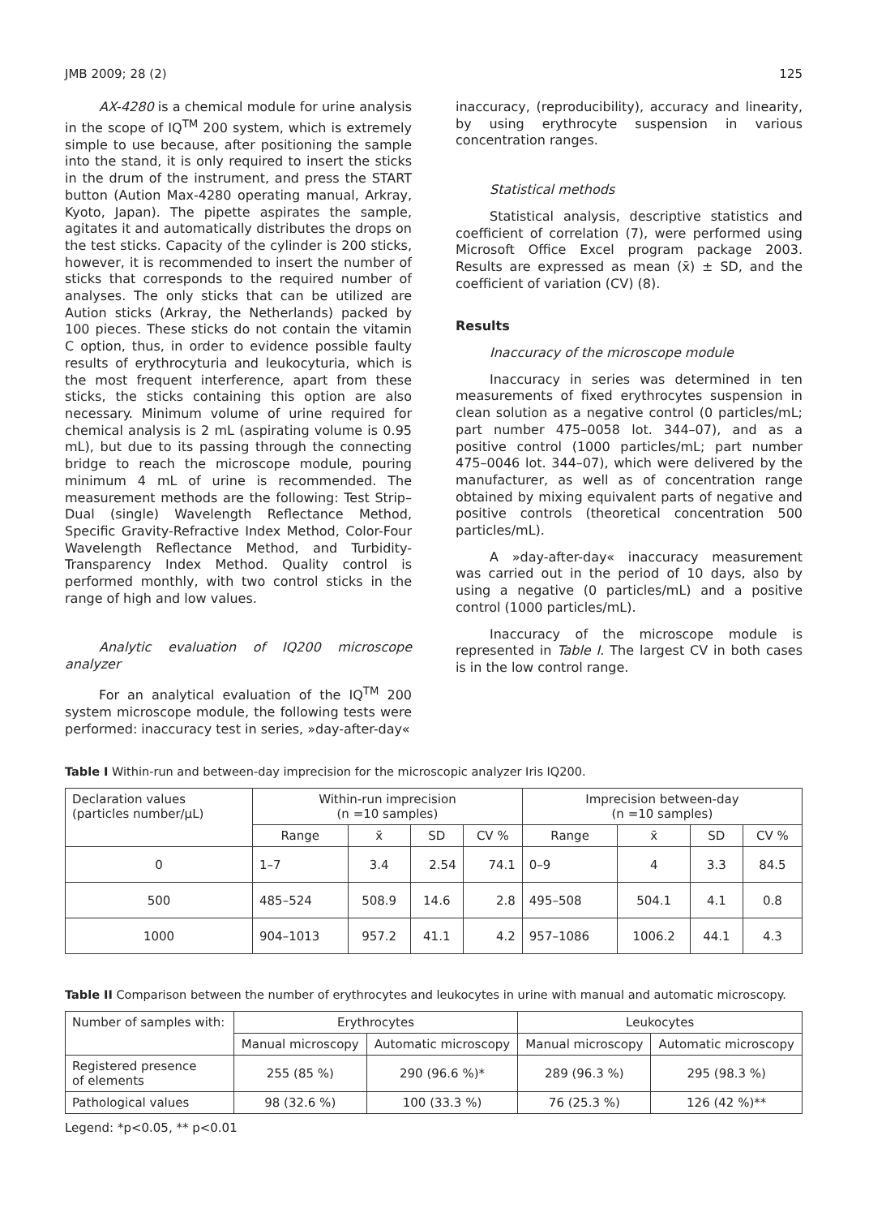JMB 2009; 28 (2) 125
AX-4280 is a chemical module for urine analysis in the scope of IQ<sup>TM</sup> 200 system, which is extremely simple to use because, after positioning the sample into the stand, it is only required to insert the sticks in the drum of the instrument, and press the START button (Aution Max-4280 operating manual, Arkray, Kyoto, Japan). The pipette aspirates the sample, agitates it and automatically distributes the drops on the test sticks. Capacity of the cylinder is 200 sticks, however, it is recommended to insert the number of sticks that corresponds to the required number of analyses. The only sticks that can be utilized are Aution sticks (Arkray, the Netherlands) packed by 100 pieces. These sticks do not contain the vitamin C option, thus, in order to evidence possible faulty results of erythrocyturia and leukocyturia, which is the most frequent interference, apart from these sticks, the sticks containing this option are also necessary. Minimum volume of urine required for chemical analysis is 2 mL (aspirating volume is 0.95 mL), but due to its passing through the connecting bridge to reach the microscope module, pouring minimum 4 mL of urine is recommended. The measurement methods are the following: Test Strip–Dual (single) Wavelength Reflectance Method, Specific Gravity-Refractive Index Method, Color-Four Wavelength Reflectance Method, and Turbidity-Transparency Index Method. Quality control is performed monthly, with two control sticks in the range of high and low values.
Analytic evaluation of IQ200 microscope analyzer
For an analytical evaluation of the IQ<sup>TM</sup> 200 system microscope module, the following tests were performed: inaccuracy test in series, »day-after-day«
inaccuracy, (reproducibility), accuracy and linearity, by using erythrocyte suspension in various concentration ranges.
Statistical methods
Statistical analysis, descriptive statistics and coefficient of correlation (7), were performed using Microsoft Office Excel program package 2003. Results are expressed as mean (x̄) ± SD, and the coefficient of variation (CV) (8).
Results
Inaccuracy of the microscope module
Inaccuracy in series was determined in ten measurements of fixed erythrocytes suspension in clean solution as a negative control (0 particles/mL; part number 475–0058 lot. 344–07), and as a positive control (1000 particles/mL; part number 475–0046 lot. 344–07), which were delivered by the manufacturer, as well as of concentration range obtained by mixing equivalent parts of negative and positive controls (theoretical concentration 500 particles/mL).
A »day-after-day« inaccuracy measurement was carried out in the period of 10 days, also by using a negative (0 particles/mL) and a positive control (1000 particles/mL).
Inaccuracy of the microscope module is represented in Table I. The largest CV in both cases is in the low control range.
Table I Within-run and between-day imprecision for the microscopic analyzer Iris IQ200.
| Declaration values (particles number/µL) | Within-run imprecision (n =10 samples) | | | | Imprecision between-day (n =10 samples) | | | |
| --- | --- | --- | --- | --- | --- | --- | --- | --- |
| | Range | x̄ | SD | CV % | Range | x̄ | SD | CV % |
| 0 | 1–7 | 3.4 | 2.54 | 74.1 | 0–9 | 4 | 3.3 | 84.5 |
| 500 | 485–524 | 508.9 | 14.6 | 2.8 | 495–508 | 504.1 | 4.1 | 0.8 |
| 1000 | 904–1013 | 957.2 | 41.1 | 4.2 | 957–1086 | 1006.2 | 44.1 | 4.3 |
Table II Comparison between the number of erythrocytes and leukocytes in urine with manual and automatic microscopy.
| Number of samples with: | Erythrocytes | | Leukocytes | |
| | Manual microscopy | Automatic microscopy | Manual microscopy | Automatic microscopy |
| Registered presence of elements | 255 (85 %) | 290 (96.6 %)* | 289 (96.3 %) | 295 (98.3 %) |
| Pathological values | 98 (32.6 %) | 100 (33.3 %) | 76 (25.3 %) | 126 (42 %)** |
Legend: *p<0.05, ** p<0.01